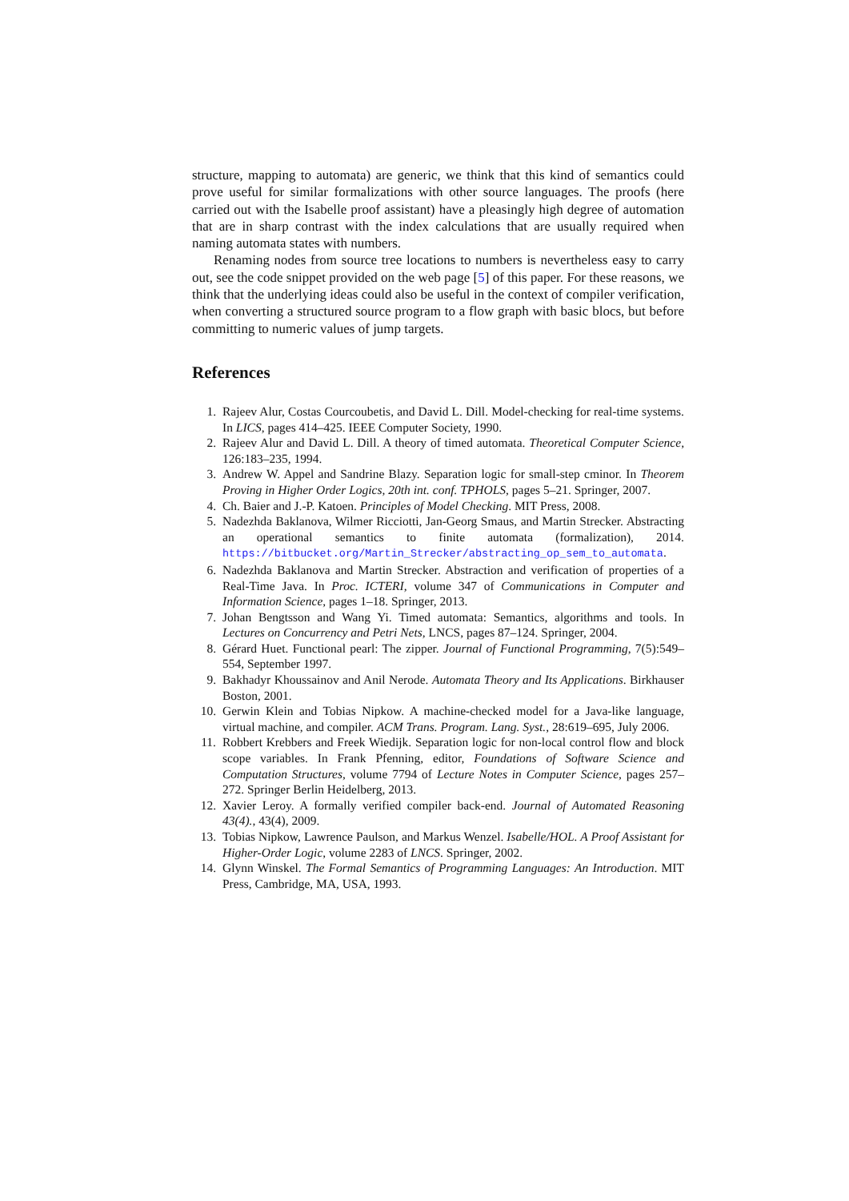structure, mapping to automata) are generic, we think that this kind of semantics could prove useful for similar formalizations with other source languages. The proofs (here carried out with the Isabelle proof assistant) have a pleasingly high degree of automation that are in sharp contrast with the index calculations that are usually required when naming automata states with numbers.
Renaming nodes from source tree locations to numbers is nevertheless easy to carry out, see the code snippet provided on the web page [5] of this paper. For these reasons, we think that the underlying ideas could also be useful in the context of compiler verification, when converting a structured source program to a flow graph with basic blocs, but before committing to numeric values of jump targets.
References
1. Rajeev Alur, Costas Courcoubetis, and David L. Dill. Model-checking for real-time systems. In LICS, pages 414–425. IEEE Computer Society, 1990.
2. Rajeev Alur and David L. Dill. A theory of timed automata. Theoretical Computer Science, 126:183–235, 1994.
3. Andrew W. Appel and Sandrine Blazy. Separation logic for small-step cminor. In Theorem Proving in Higher Order Logics, 20th int. conf. TPHOLS, pages 5–21. Springer, 2007.
4. Ch. Baier and J.-P. Katoen. Principles of Model Checking. MIT Press, 2008.
5. Nadezhda Baklanova, Wilmer Ricciotti, Jan-Georg Smaus, and Martin Strecker. Abstracting an operational semantics to finite automata (formalization), 2014. https://bitbucket.org/Martin_Strecker/abstracting_op_sem_to_automata.
6. Nadezhda Baklanova and Martin Strecker. Abstraction and verification of properties of a Real-Time Java. In Proc. ICTERI, volume 347 of Communications in Computer and Information Science, pages 1–18. Springer, 2013.
7. Johan Bengtsson and Wang Yi. Timed automata: Semantics, algorithms and tools. In Lectures on Concurrency and Petri Nets, LNCS, pages 87–124. Springer, 2004.
8. Gérard Huet. Functional pearl: The zipper. Journal of Functional Programming, 7(5):549–554, September 1997.
9. Bakhadyr Khoussainov and Anil Nerode. Automata Theory and Its Applications. Birkhauser Boston, 2001.
10. Gerwin Klein and Tobias Nipkow. A machine-checked model for a Java-like language, virtual machine, and compiler. ACM Trans. Program. Lang. Syst., 28:619–695, July 2006.
11. Robbert Krebbers and Freek Wiedijk. Separation logic for non-local control flow and block scope variables. In Frank Pfenning, editor, Foundations of Software Science and Computation Structures, volume 7794 of Lecture Notes in Computer Science, pages 257–272. Springer Berlin Heidelberg, 2013.
12. Xavier Leroy. A formally verified compiler back-end. Journal of Automated Reasoning 43(4)., 43(4), 2009.
13. Tobias Nipkow, Lawrence Paulson, and Markus Wenzel. Isabelle/HOL. A Proof Assistant for Higher-Order Logic, volume 2283 of LNCS. Springer, 2002.
14. Glynn Winskel. The Formal Semantics of Programming Languages: An Introduction. MIT Press, Cambridge, MA, USA, 1993.